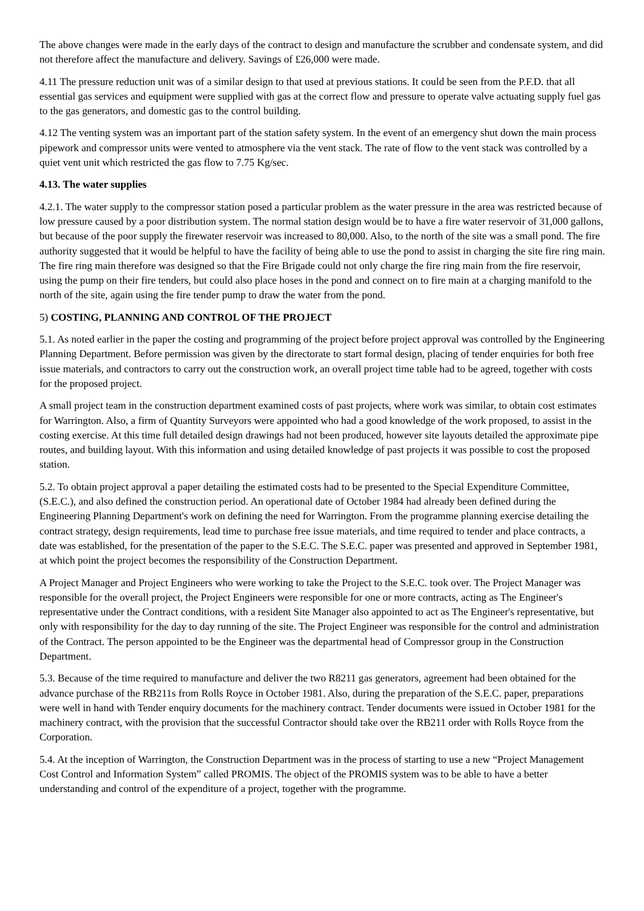The above changes were made in the early days of the contract to design and manufacture the scrubber and condensate system, and did not therefore affect the manufacture and delivery. Savings of £26,000 were made.
4.11 The pressure reduction unit was of a similar design to that used at previous stations. It could be seen from the P.F.D. that all essential gas services and equipment were supplied with gas at the correct flow and pressure to operate valve actuating supply fuel gas to the gas generators, and domestic gas to the control building.
4.12 The venting system was an important part of the station safety system. In the event of an emergency shut down the main process pipework and compressor units were vented to atmosphere via the vent stack. The rate of flow to the vent stack was controlled by a quiet vent unit which restricted the gas flow to 7.75 Kg/sec.
4.13. The water supplies
4.2.1. The water supply to the compressor station posed a particular problem as the water pressure in the area was restricted because of low pressure caused by a poor distribution system. The normal station design would be to have a fire water reservoir of 31,000 gallons, but because of the poor supply the firewater reservoir was increased to 80,000. Also, to the north of the site was a small pond. The fire authority suggested that it would be helpful to have the facility of being able to use the pond to assist in charging the site fire ring main. The fire ring main therefore was designed so that the Fire Brigade could not only charge the fire ring main from the fire reservoir, using the pump on their fire tenders, but could also place hoses in the pond and connect on to fire main at a charging manifold to the north of the site, again using the fire tender pump to draw the water from the pond.
5) COSTING, PLANNING AND CONTROL OF THE PROJECT
5.1. As noted earlier in the paper the costing and programming of the project before project approval was controlled by the Engineering Planning Department. Before permission was given by the directorate to start formal design, placing of tender enquiries for both free issue materials, and contractors to carry out the construction work, an overall project time table had to be agreed, together with costs for the proposed project.
A small project team in the construction department examined costs of past projects, where work was similar, to obtain cost estimates for Warrington. Also, a firm of Quantity Surveyors were appointed who had a good knowledge of the work proposed, to assist in the costing exercise. At this time full detailed design drawings had not been produced, however site layouts detailed the approximate pipe routes, and building layout. With this information and using detailed knowledge of past projects it was possible to cost the proposed station.
5.2. To obtain project approval a paper detailing the estimated costs had to be presented to the Special Expenditure Committee, (S.E.C.), and also defined the construction period. An operational date of October 1984 had already been defined during the Engineering Planning Department's work on defining the need for Warrington. From the programme planning exercise detailing the contract strategy, design requirements, lead time to purchase free issue materials, and time required to tender and place contracts, a date was established, for the presentation of the paper to the S.E.C. The S.E.C. paper was presented and approved in September 1981, at which point the project becomes the responsibility of the Construction Department.
A Project Manager and Project Engineers who were working to take the Project to the S.E.C. took over. The Project Manager was responsible for the overall project, the Project Engineers were responsible for one or more contracts, acting as The Engineer's representative under the Contract conditions, with a resident Site Manager also appointed to act as The Engineer's representative, but only with responsibility for the day to day running of the site. The Project Engineer was responsible for the control and administration of the Contract. The person appointed to be the Engineer was the departmental head of Compressor group in the Construction Department.
5.3. Because of the time required to manufacture and deliver the two R8211 gas generators, agreement had been obtained for the advance purchase of the RB211s from Rolls Royce in October 1981. Also, during the preparation of the S.E.C. paper, preparations were well in hand with Tender enquiry documents for the machinery contract. Tender documents were issued in October 1981 for the machinery contract, with the provision that the successful Contractor should take over the RB211 order with Rolls Royce from the Corporation.
5.4. At the inception of Warrington, the Construction Department was in the process of starting to use a new “Project Management Cost Control and Information System” called PROMIS. The object of the PROMIS system was to be able to have a better understanding and control of the expenditure of a project, together with the programme.